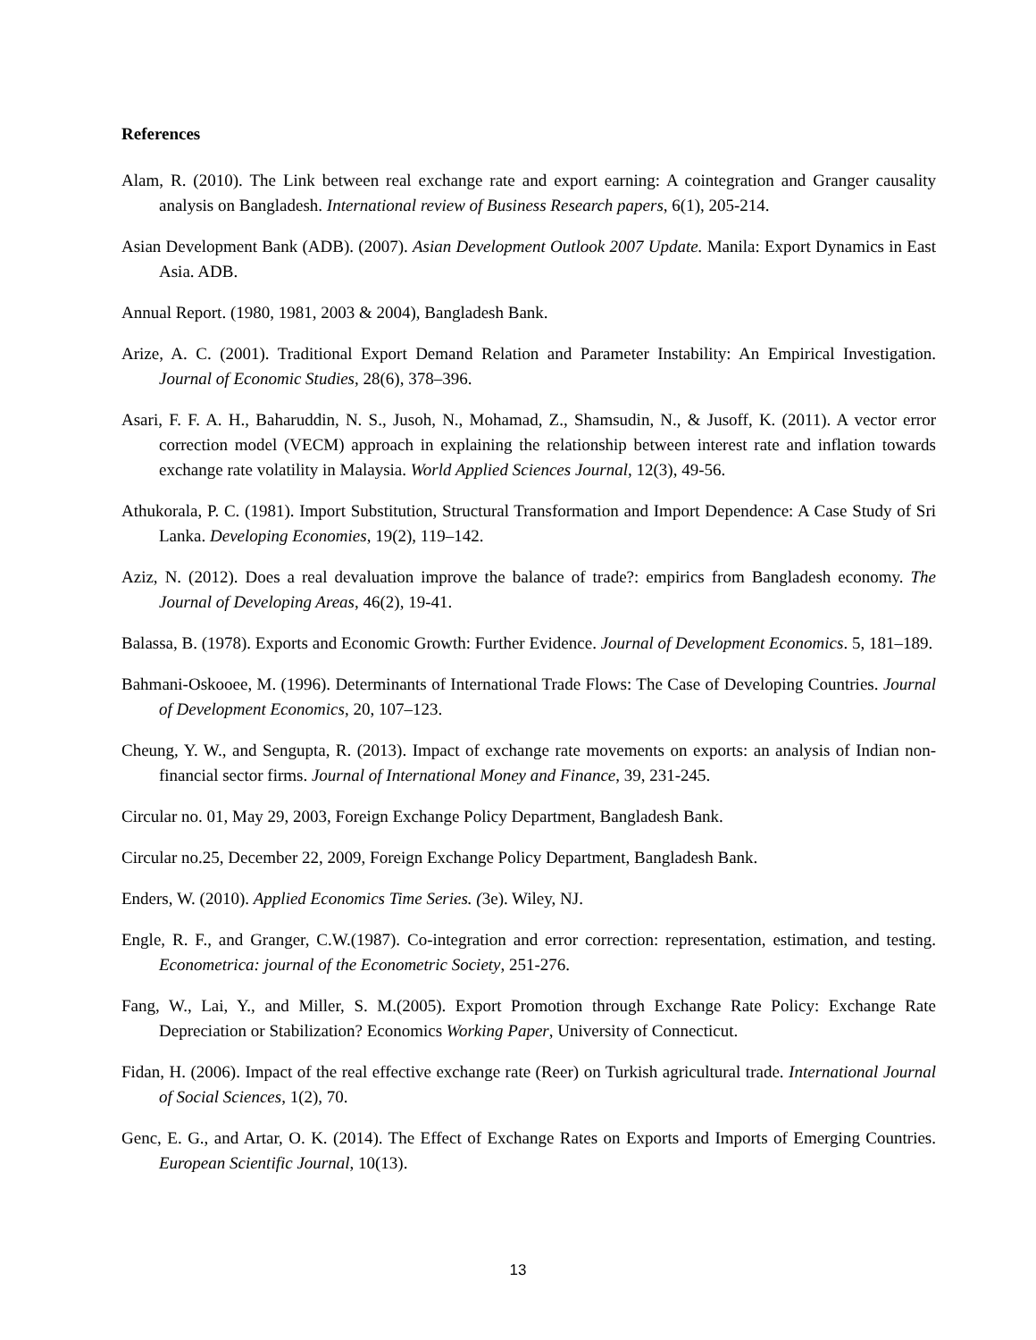References
Alam, R. (2010). The Link between real exchange rate and export earning: A cointegration and Granger causality analysis on Bangladesh. International review of Business Research papers, 6(1), 205-214.
Asian Development Bank (ADB). (2007). Asian Development Outlook 2007 Update. Manila: Export Dynamics in East Asia. ADB.
Annual Report. (1980, 1981, 2003 & 2004), Bangladesh Bank.
Arize, A. C. (2001). Traditional Export Demand Relation and Parameter Instability: An Empirical Investigation. Journal of Economic Studies, 28(6), 378–396.
Asari, F. F. A. H., Baharuddin, N. S., Jusoh, N., Mohamad, Z., Shamsudin, N., & Jusoff, K. (2011). A vector error correction model (VECM) approach in explaining the relationship between interest rate and inflation towards exchange rate volatility in Malaysia. World Applied Sciences Journal, 12(3), 49-56.
Athukorala, P. C. (1981). Import Substitution, Structural Transformation and Import Dependence: A Case Study of Sri Lanka. Developing Economies, 19(2), 119–142.
Aziz, N. (2012). Does a real devaluation improve the balance of trade?: empirics from Bangladesh economy. The Journal of Developing Areas, 46(2), 19-41.
Balassa, B. (1978). Exports and Economic Growth: Further Evidence. Journal of Development Economics. 5, 181–189.
Bahmani-Oskooee, M. (1996). Determinants of International Trade Flows: The Case of Developing Countries. Journal of Development Economics, 20, 107–123.
Cheung, Y. W., and Sengupta, R. (2013). Impact of exchange rate movements on exports: an analysis of Indian non-financial sector firms. Journal of International Money and Finance, 39, 231-245.
Circular no. 01, May 29, 2003, Foreign Exchange Policy Department, Bangladesh Bank.
Circular no.25, December 22, 2009, Foreign Exchange Policy Department, Bangladesh Bank.
Enders, W. (2010). Applied Economics Time Series. (3e). Wiley, NJ.
Engle, R. F., and Granger, C.W.(1987). Co-integration and error correction: representation, estimation, and testing. Econometrica: journal of the Econometric Society, 251-276.
Fang, W., Lai, Y., and Miller, S. M.(2005). Export Promotion through Exchange Rate Policy: Exchange Rate Depreciation or Stabilization? Economics Working Paper, University of Connecticut.
Fidan, H. (2006). Impact of the real effective exchange rate (Reer) on Turkish agricultural trade. International Journal of Social Sciences, 1(2), 70.
Genc, E. G., and Artar, O. K. (2014). The Effect of Exchange Rates on Exports and Imports of Emerging Countries. European Scientific Journal, 10(13).
13